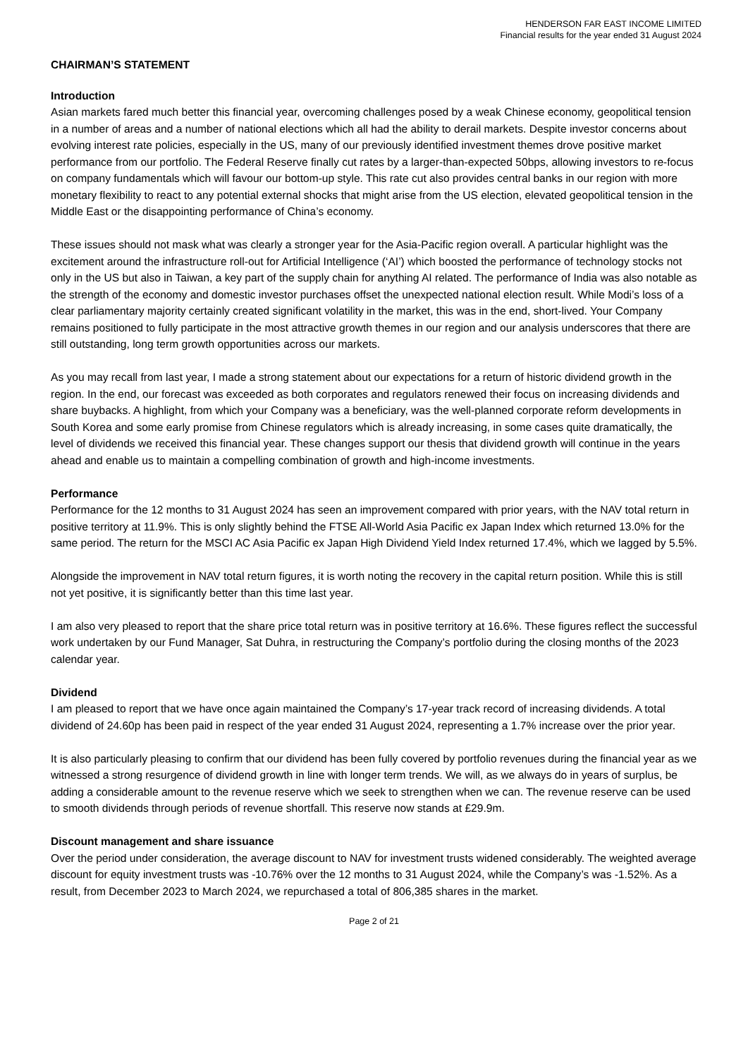HENDERSON FAR EAST INCOME LIMITED
Financial results for the year ended 31 August 2024
CHAIRMAN’S STATEMENT
Introduction
Asian markets fared much better this financial year, overcoming challenges posed by a weak Chinese economy, geopolitical tension in a number of areas and a number of national elections which all had the ability to derail markets. Despite investor concerns about evolving interest rate policies, especially in the US, many of our previously identified investment themes drove positive market performance from our portfolio. The Federal Reserve finally cut rates by a larger-than-expected 50bps, allowing investors to re-focus on company fundamentals which will favour our bottom-up style. This rate cut also provides central banks in our region with more monetary flexibility to react to any potential external shocks that might arise from the US election, elevated geopolitical tension in the Middle East or the disappointing performance of China’s economy.
These issues should not mask what was clearly a stronger year for the Asia-Pacific region overall. A particular highlight was the excitement around the infrastructure roll-out for Artificial Intelligence (‘AI’) which boosted the performance of technology stocks not only in the US but also in Taiwan, a key part of the supply chain for anything AI related. The performance of India was also notable as the strength of the economy and domestic investor purchases offset the unexpected national election result. While Modi’s loss of a clear parliamentary majority certainly created significant volatility in the market, this was in the end, short-lived. Your Company remains positioned to fully participate in the most attractive growth themes in our region and our analysis underscores that there are still outstanding, long term growth opportunities across our markets.
As you may recall from last year, I made a strong statement about our expectations for a return of historic dividend growth in the region. In the end, our forecast was exceeded as both corporates and regulators renewed their focus on increasing dividends and share buybacks. A highlight, from which your Company was a beneficiary, was the well-planned corporate reform developments in South Korea and some early promise from Chinese regulators which is already increasing, in some cases quite dramatically, the level of dividends we received this financial year. These changes support our thesis that dividend growth will continue in the years ahead and enable us to maintain a compelling combination of growth and high-income investments.
Performance
Performance for the 12 months to 31 August 2024 has seen an improvement compared with prior years, with the NAV total return in positive territory at 11.9%. This is only slightly behind the FTSE All-World Asia Pacific ex Japan Index which returned 13.0% for the same period. The return for the MSCI AC Asia Pacific ex Japan High Dividend Yield Index returned 17.4%, which we lagged by 5.5%.
Alongside the improvement in NAV total return figures, it is worth noting the recovery in the capital return position. While this is still not yet positive, it is significantly better than this time last year.
I am also very pleased to report that the share price total return was in positive territory at 16.6%. These figures reflect the successful work undertaken by our Fund Manager, Sat Duhra, in restructuring the Company’s portfolio during the closing months of the 2023 calendar year.
Dividend
I am pleased to report that we have once again maintained the Company’s 17-year track record of increasing dividends. A total dividend of 24.60p has been paid in respect of the year ended 31 August 2024, representing a 1.7% increase over the prior year.
It is also particularly pleasing to confirm that our dividend has been fully covered by portfolio revenues during the financial year as we witnessed a strong resurgence of dividend growth in line with longer term trends. We will, as we always do in years of surplus, be adding a considerable amount to the revenue reserve which we seek to strengthen when we can. The revenue reserve can be used to smooth dividends through periods of revenue shortfall. This reserve now stands at £29.9m.
Discount management and share issuance
Over the period under consideration, the average discount to NAV for investment trusts widened considerably. The weighted average discount for equity investment trusts was -10.76% over the 12 months to 31 August 2024, while the Company’s was -1.52%. As a result, from December 2023 to March 2024, we repurchased a total of 806,385 shares in the market.
Page 2 of 21